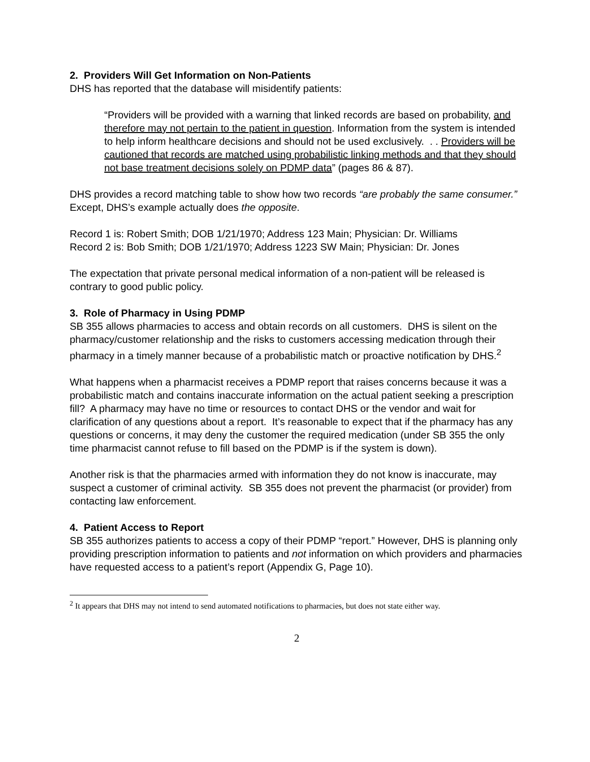2. Providers Will Get Information on Non-Patients
DHS has reported that the database will misidentify patients:
“Providers will be provided with a warning that linked records are based on probability, and therefore may not pertain to the patient in question. Information from the system is intended to help inform healthcare decisions and should not be used exclusively. . . Providers will be cautioned that records are matched using probabilistic linking methods and that they should not base treatment decisions solely on PDMP data” (pages 86 & 87).
DHS provides a record matching table to show how two records “are probably the same consumer.” Except, DHS’s example actually does the opposite.
Record 1 is: Robert Smith; DOB 1/21/1970; Address 123 Main; Physician: Dr. Williams
Record 2 is: Bob Smith; DOB 1/21/1970; Address 1223 SW Main; Physician: Dr. Jones
The expectation that private personal medical information of a non-patient will be released is contrary to good public policy.
3. Role of Pharmacy in Using PDMP
SB 355 allows pharmacies to access and obtain records on all customers. DHS is silent on the pharmacy/customer relationship and the risks to customers accessing medication through their pharmacy in a timely manner because of a probabilistic match or proactive notification by DHS.<sup>2</sup>
What happens when a pharmacist receives a PDMP report that raises concerns because it was a probabilistic match and contains inaccurate information on the actual patient seeking a prescription fill? A pharmacy may have no time or resources to contact DHS or the vendor and wait for clarification of any questions about a report. It’s reasonable to expect that if the pharmacy has any questions or concerns, it may deny the customer the required medication (under SB 355 the only time pharmacist cannot refuse to fill based on the PDMP is if the system is down).
Another risk is that the pharmacies armed with information they do not know is inaccurate, may suspect a customer of criminal activity. SB 355 does not prevent the pharmacist (or provider) from contacting law enforcement.
4. Patient Access to Report
SB 355 authorizes patients to access a copy of their PDMP “report.” However, DHS is planning only providing prescription information to patients and not information on which providers and pharmacies have requested access to a patient’s report (Appendix G, Page 10).
<sup>2</sup> It appears that DHS may not intend to send automated notifications to pharmacies, but does not state either way.
2